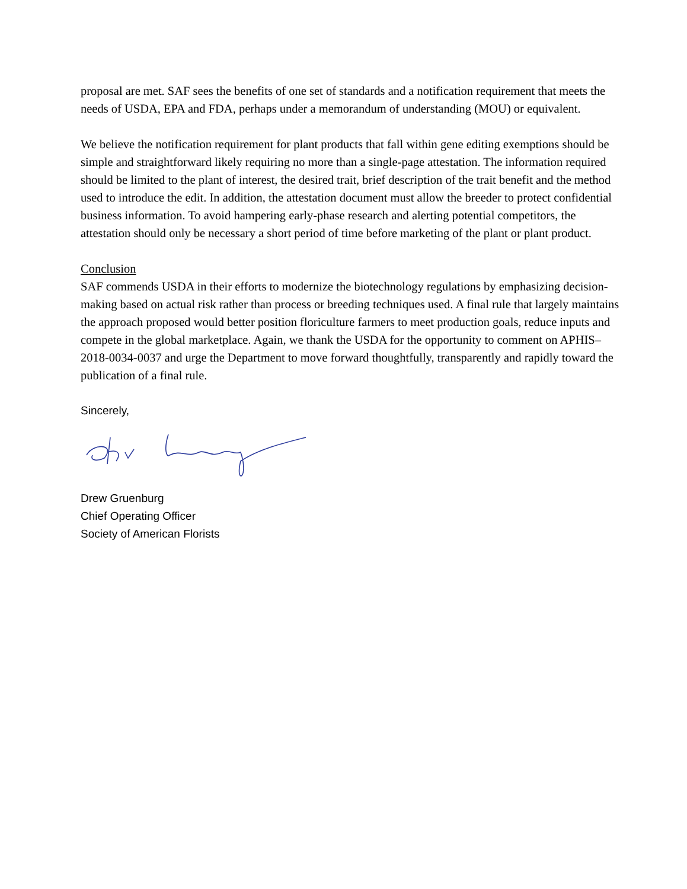proposal are met. SAF sees the benefits of one set of standards and a notification requirement that meets the needs of USDA, EPA and FDA, perhaps under a memorandum of understanding (MOU) or equivalent.
We believe the notification requirement for plant products that fall within gene editing exemptions should be simple and straightforward likely requiring no more than a single-page attestation. The information required should be limited to the plant of interest, the desired trait, brief description of the trait benefit and the method used to introduce the edit. In addition, the attestation document must allow the breeder to protect confidential business information. To avoid hampering early-phase research and alerting potential competitors, the attestation should only be necessary a short period of time before marketing of the plant or plant product.
Conclusion
SAF commends USDA in their efforts to modernize the biotechnology regulations by emphasizing decision-making based on actual risk rather than process or breeding techniques used. A final rule that largely maintains the approach proposed would better position floriculture farmers to meet production goals, reduce inputs and compete in the global marketplace. Again, we thank the USDA for the opportunity to comment on APHIS–2018-0034-0037 and urge the Department to move forward thoughtfully, transparently and rapidly toward the publication of a final rule.
Sincerely,
Drew Gruenburg
Chief Operating Officer
Society of American Florists